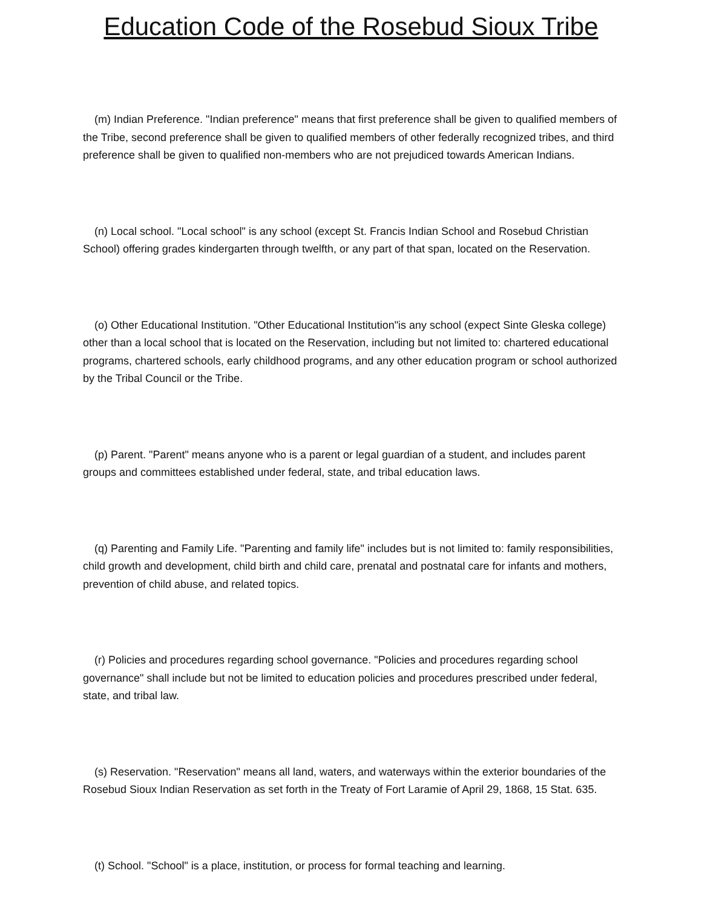Education Code of the Rosebud Sioux Tribe
(m) Indian Preference. "Indian preference" means that first preference shall be given to qualified members of the Tribe, second preference shall be given to qualified members of other federally recognized tribes, and third preference shall be given to qualified non-members who are not prejudiced towards American Indians.
(n) Local school. "Local school" is any school (except St. Francis Indian School and Rosebud Christian School) offering grades kindergarten through twelfth, or any part of that span, located on the Reservation.
(o) Other Educational Institution. "Other Educational Institution"is any school (expect Sinte Gleska college) other than a local school that is located on the Reservation, including but not limited to: chartered educational programs, chartered schools, early childhood programs, and any other education program or school authorized by the Tribal Council or the Tribe.
(p) Parent. "Parent" means anyone who is a parent or legal guardian of a student, and includes parent groups and committees established under federal, state, and tribal education laws.
(q) Parenting and Family Life. "Parenting and family life" includes but is not limited to: family responsibilities, child growth and development, child birth and child care, prenatal and postnatal care for infants and mothers, prevention of child abuse, and related topics.
(r) Policies and procedures regarding school governance. "Policies and procedures regarding school governance" shall include but not be limited to education policies and procedures prescribed under federal, state, and tribal law.
(s) Reservation. "Reservation" means all land, waters, and waterways within the exterior boundaries of the Rosebud Sioux Indian Reservation as set forth in the Treaty of Fort Laramie of April 29, 1868, 15 Stat. 635.
(t) School. "School" is a place, institution, or process for formal teaching and learning.